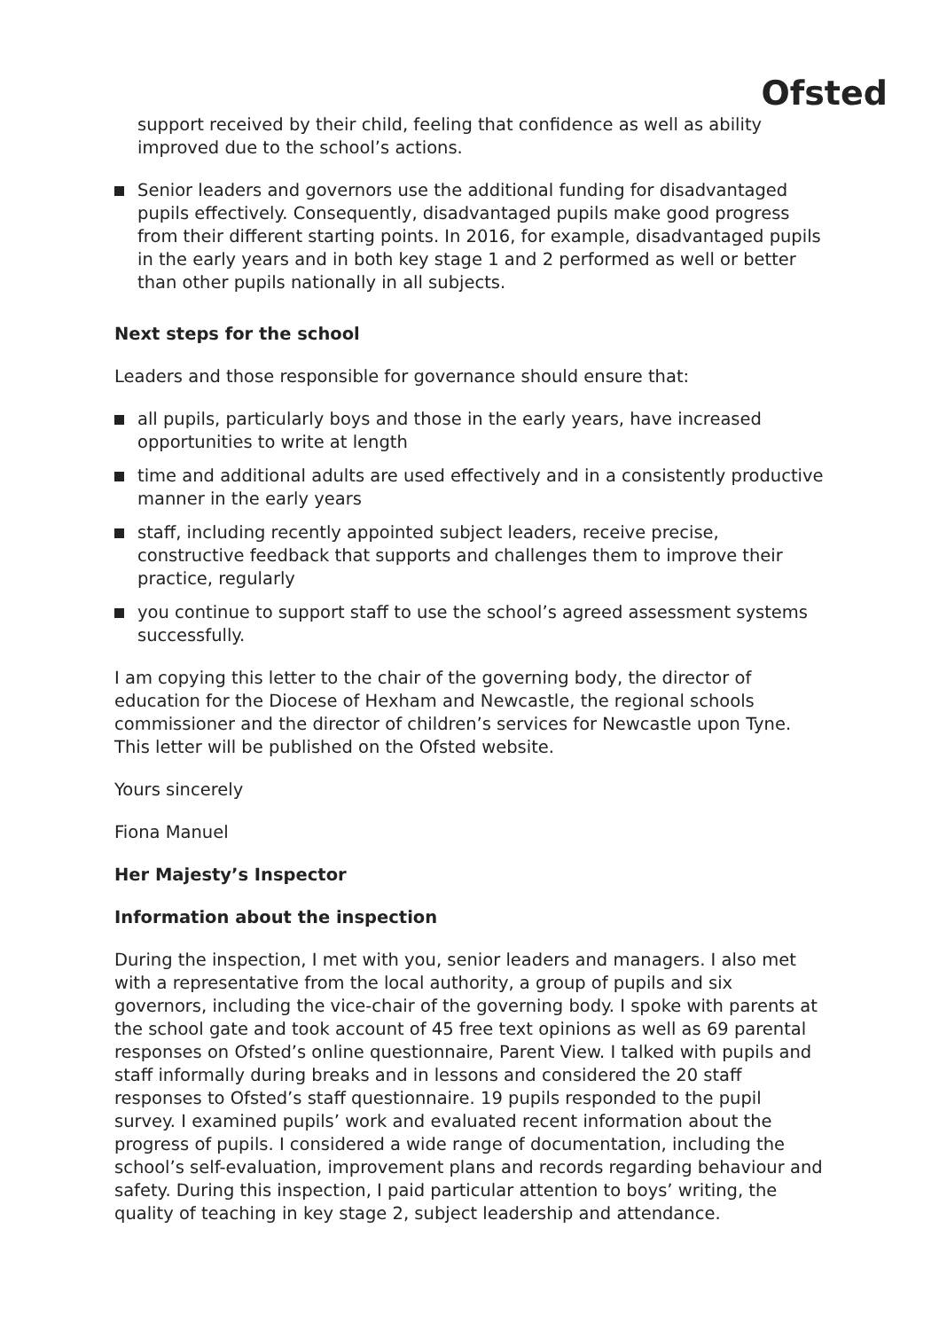Ofsted
support received by their child, feeling that confidence as well as ability improved due to the school’s actions.
Senior leaders and governors use the additional funding for disadvantaged pupils effectively. Consequently, disadvantaged pupils make good progress from their different starting points. In 2016, for example, disadvantaged pupils in the early years and in both key stage 1 and 2 performed as well or better than other pupils nationally in all subjects.
Next steps for the school
Leaders and those responsible for governance should ensure that:
all pupils, particularly boys and those in the early years, have increased opportunities to write at length
time and additional adults are used effectively and in a consistently productive manner in the early years
staff, including recently appointed subject leaders, receive precise, constructive feedback that supports and challenges them to improve their practice, regularly
you continue to support staff to use the school’s agreed assessment systems successfully.
I am copying this letter to the chair of the governing body, the director of education for the Diocese of Hexham and Newcastle, the regional schools commissioner and the director of children’s services for Newcastle upon Tyne. This letter will be published on the Ofsted website.
Yours sincerely
Fiona Manuel
Her Majesty’s Inspector
Information about the inspection
During the inspection, I met with you, senior leaders and managers. I also met with a representative from the local authority, a group of pupils and six governors, including the vice-chair of the governing body. I spoke with parents at the school gate and took account of 45 free text opinions as well as 69 parental responses on Ofsted’s online questionnaire, Parent View. I talked with pupils and staff informally during breaks and in lessons and considered the 20 staff responses to Ofsted’s staff questionnaire. 19 pupils responded to the pupil survey. I examined pupils’ work and evaluated recent information about the progress of pupils. I considered a wide range of documentation, including the school’s self-evaluation, improvement plans and records regarding behaviour and safety. During this inspection, I paid particular attention to boys’ writing, the quality of teaching in key stage 2, subject leadership and attendance.